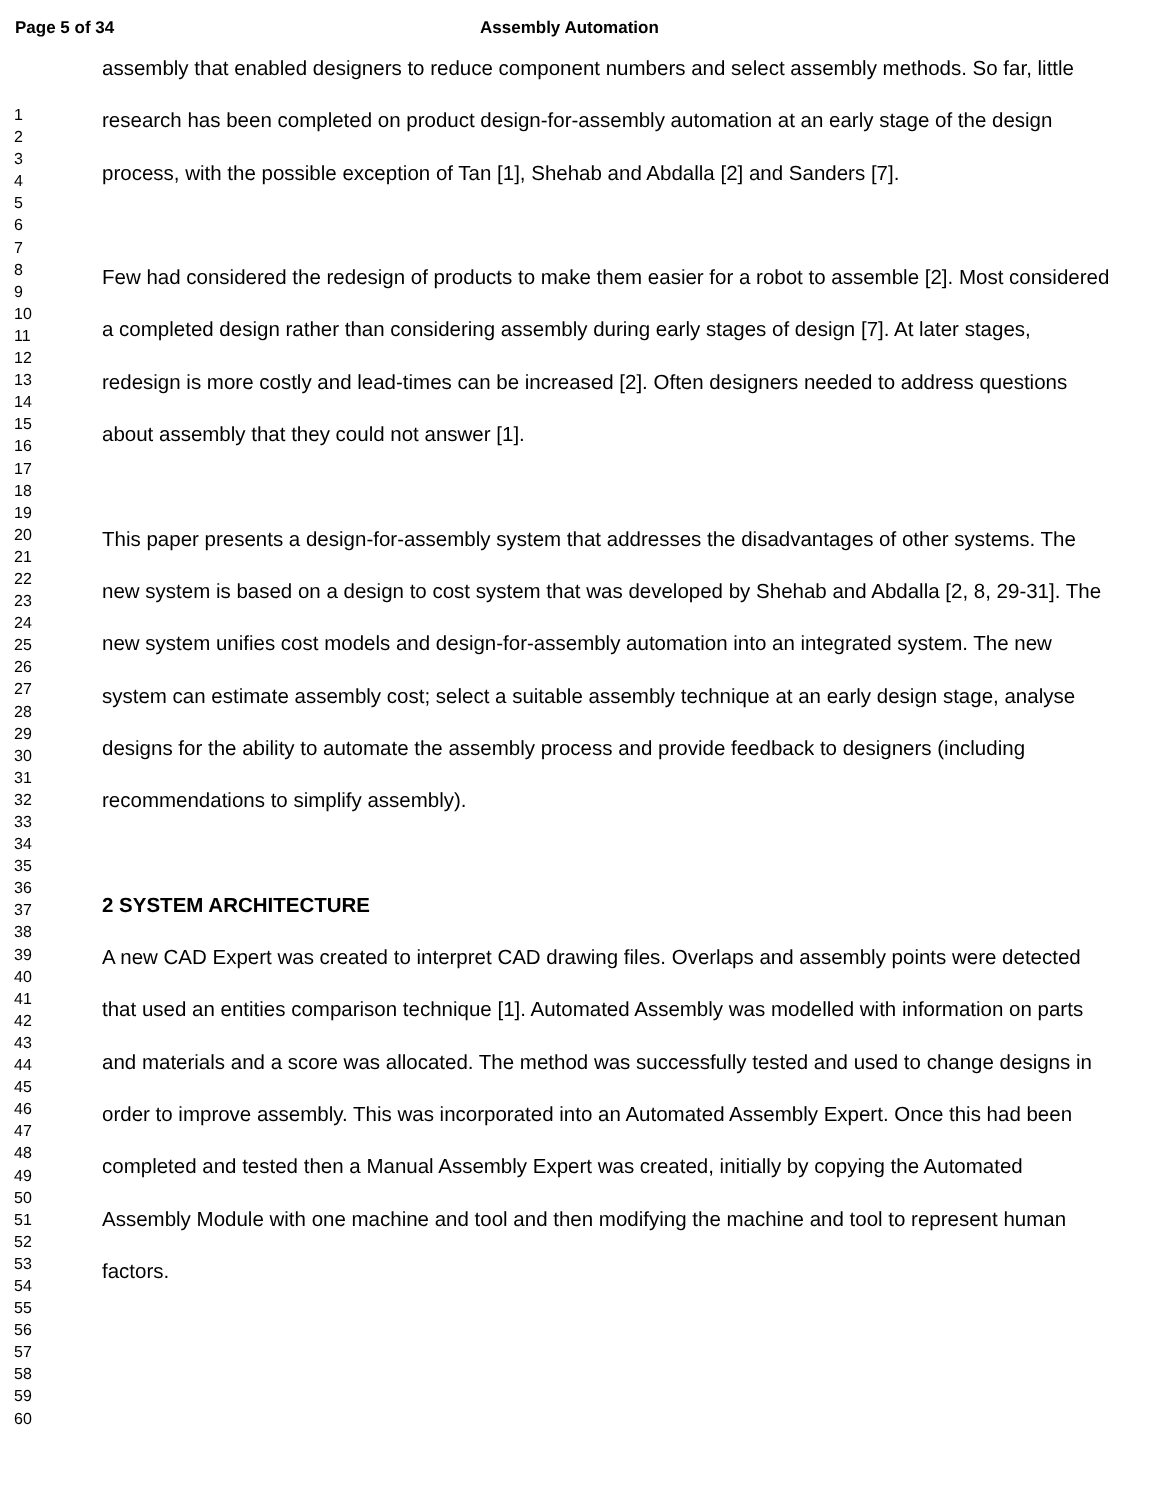Page 5 of 34 Assembly Automation
1
2
3
4
5
6
7
8
9
10
11
12
13
14
15
16
17
18
19
20
21
22
23
24
25
26
27
28
29
30
31
32
33
34
35
36
37
38
39
40
41
42
43
44
45
46
47
48
49
50
51
52
53
54
55
56
57
58
59
60
assembly that enabled designers to reduce component numbers and select assembly methods. So far, little research has been completed on product design-for-assembly automation at an early stage of the design process, with the possible exception of Tan [1], Shehab and Abdalla [2] and Sanders [7].
Few had considered the redesign of products to make them easier for a robot to assemble [2]. Most considered a completed design rather than considering assembly during early stages of design [7]. At later stages, redesign is more costly and lead-times can be increased [2]. Often designers needed to address questions about assembly that they could not answer [1].
This paper presents a design-for-assembly system that addresses the disadvantages of other systems. The new system is based on a design to cost system that was developed by Shehab and Abdalla [2, 8, 29-31]. The new system unifies cost models and design-for-assembly automation into an integrated system. The new system can estimate assembly cost; select a suitable assembly technique at an early design stage, analyse designs for the ability to automate the assembly process and provide feedback to designers (including recommendations to simplify assembly).
2 SYSTEM ARCHITECTURE
A new CAD Expert was created to interpret CAD drawing files. Overlaps and assembly points were detected that used an entities comparison technique [1]. Automated Assembly was modelled with information on parts and materials and a score was allocated. The method was successfully tested and used to change designs in order to improve assembly. This was incorporated into an Automated Assembly Expert. Once this had been completed and tested then a Manual Assembly Expert was created, initially by copying the Automated Assembly Module with one machine and tool and then modifying the machine and tool to represent human factors.